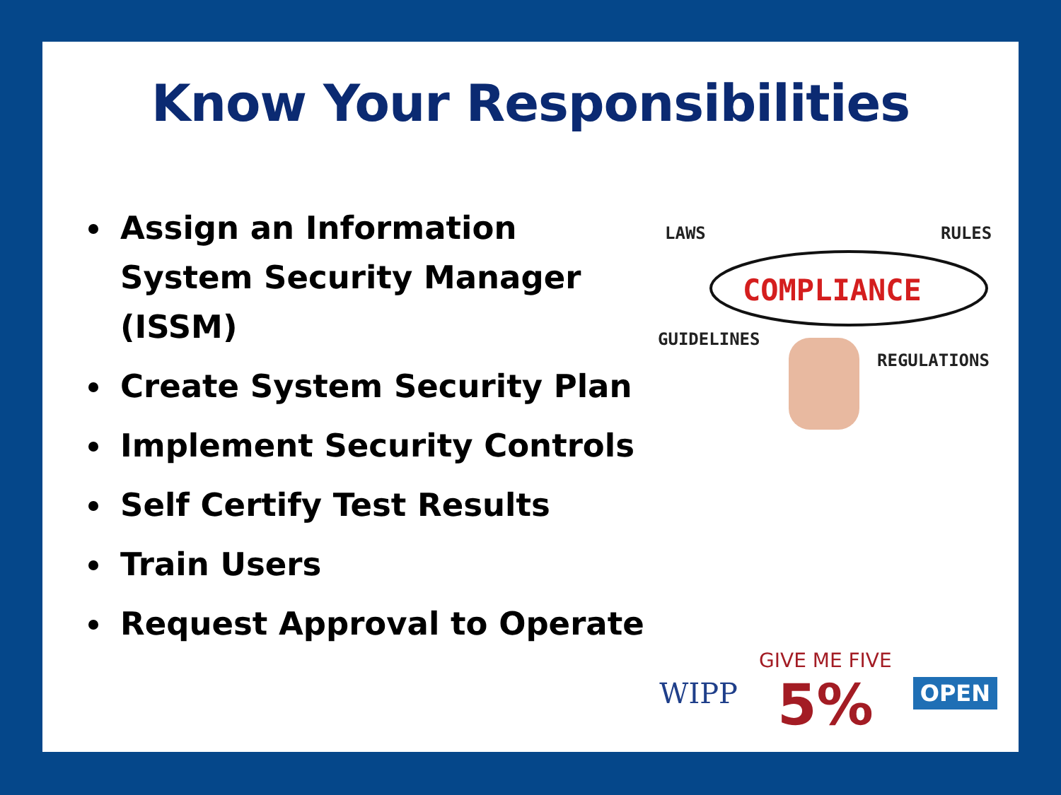Know Your Responsibilities
Assign an Information System Security Manager (ISSM)
Create System Security Plan
Implement Security Controls
Self Certify Test Results
Train Users
Request Approval to Operate
LAWS
RULES
COMPLIANCE
GUIDELINES
REGULATIONS
WIPP
GIVE ME FIVE
5%
OPEN